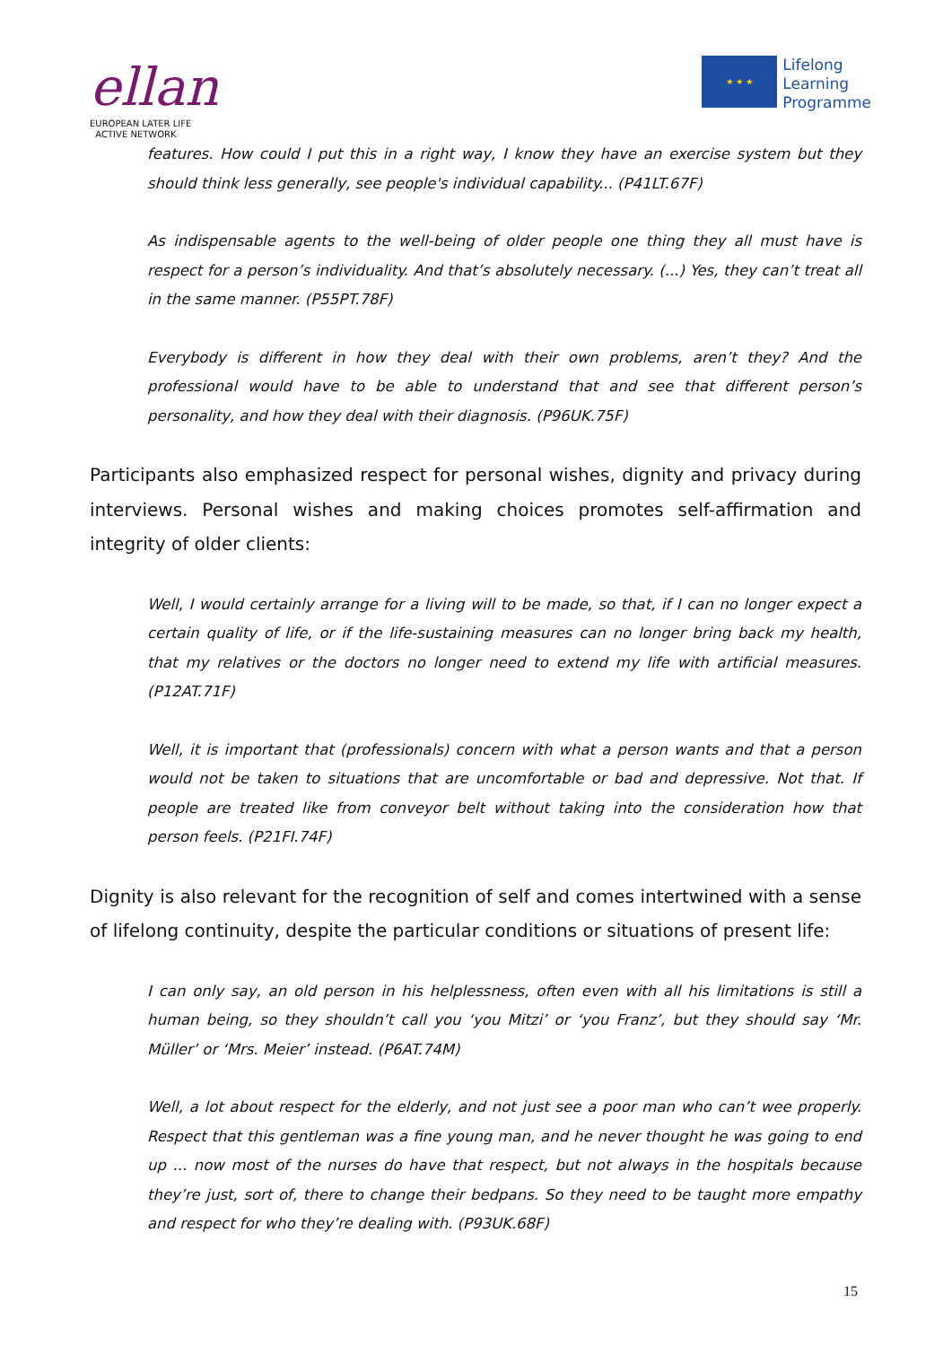ellan
EUROPEAN LATER LIFE
ACTIVE NETWORK
★ ★ ★
Lifelong
Learning
Programme
features. How could I put this in a right way, I know they have an exercise system but they should think less generally, see people's individual capability... (P41LT.67F)
As indispensable agents to the well-being of older people one thing they all must have is respect for a person’s individuality. And that’s absolutely necessary. (...) Yes, they can’t treat all in the same manner. (P55PT.78F)
Everybody is different in how they deal with their own problems, aren’t they? And the professional would have to be able to understand that and see that different person’s personality, and how they deal with their diagnosis. (P96UK.75F)
Participants also emphasized respect for personal wishes, dignity and privacy during interviews. Personal wishes and making choices promotes self-affirmation and integrity of older clients:
Well, I would certainly arrange for a living will to be made, so that, if I can no longer expect a certain quality of life, or if the life-sustaining measures can no longer bring back my health, that my relatives or the doctors no longer need to extend my life with artificial measures. (P12AT.71F)
Well, it is important that (professionals) concern with what a person wants and that a person would not be taken to situations that are uncomfortable or bad and depressive. Not that. If people are treated like from conveyor belt without taking into the consideration how that person feels. (P21FI.74F)
Dignity is also relevant for the recognition of self and comes intertwined with a sense of lifelong continuity, despite the particular conditions or situations of present life:
I can only say, an old person in his helplessness, often even with all his limitations is still a human being, so they shouldn’t call you ‘you Mitzi’ or ‘you Franz’, but they should say ‘Mr. Müller’ or ‘Mrs. Meier’ instead. (P6AT.74M)
Well, a lot about respect for the elderly, and not just see a poor man who can’t wee properly. Respect that this gentleman was a fine young man, and he never thought he was going to end up ... now most of the nurses do have that respect, but not always in the hospitals because they’re just, sort of, there to change their bedpans. So they need to be taught more empathy and respect for who they’re dealing with. (P93UK.68F)
15